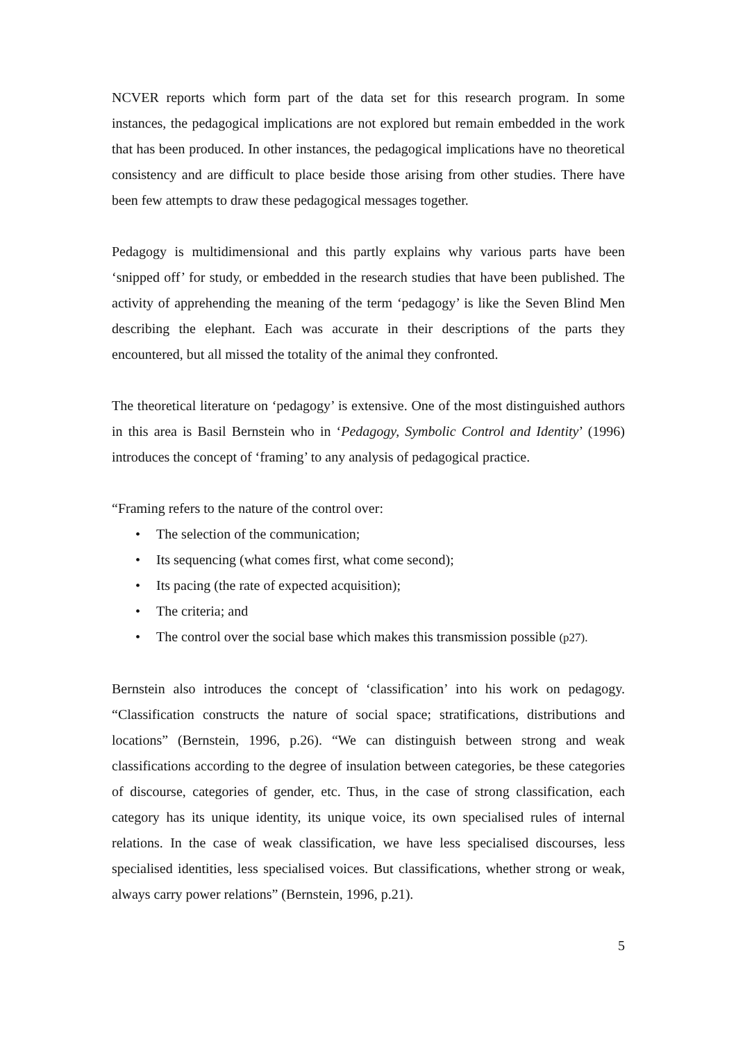NCVER reports which form part of the data set for this research program. In some instances, the pedagogical implications are not explored but remain embedded in the work that has been produced. In other instances, the pedagogical implications have no theoretical consistency and are difficult to place beside those arising from other studies. There have been few attempts to draw these pedagogical messages together.
Pedagogy is multidimensional and this partly explains why various parts have been ‘snipped off’ for study, or embedded in the research studies that have been published. The activity of apprehending the meaning of the term ‘pedagogy’ is like the Seven Blind Men describing the elephant. Each was accurate in their descriptions of the parts they encountered, but all missed the totality of the animal they confronted.
The theoretical literature on ‘pedagogy’ is extensive. One of the most distinguished authors in this area is Basil Bernstein who in ‘Pedagogy, Symbolic Control and Identity’ (1996) introduces the concept of ‘framing’ to any analysis of pedagogical practice.
“Framing refers to the nature of the control over:
• The selection of the communication;
• Its sequencing (what comes first, what come second);
• Its pacing (the rate of expected acquisition);
• The criteria; and
• The control over the social base which makes this transmission possible (p27).
Bernstein also introduces the concept of ‘classification’ into his work on pedagogy. “Classification constructs the nature of social space; stratifications, distributions and locations” (Bernstein, 1996, p.26). “We can distinguish between strong and weak classifications according to the degree of insulation between categories, be these categories of discourse, categories of gender, etc. Thus, in the case of strong classification, each category has its unique identity, its unique voice, its own specialised rules of internal relations. In the case of weak classification, we have less specialised discourses, less specialised identities, less specialised voices. But classifications, whether strong or weak, always carry power relations” (Bernstein, 1996, p.21).
5